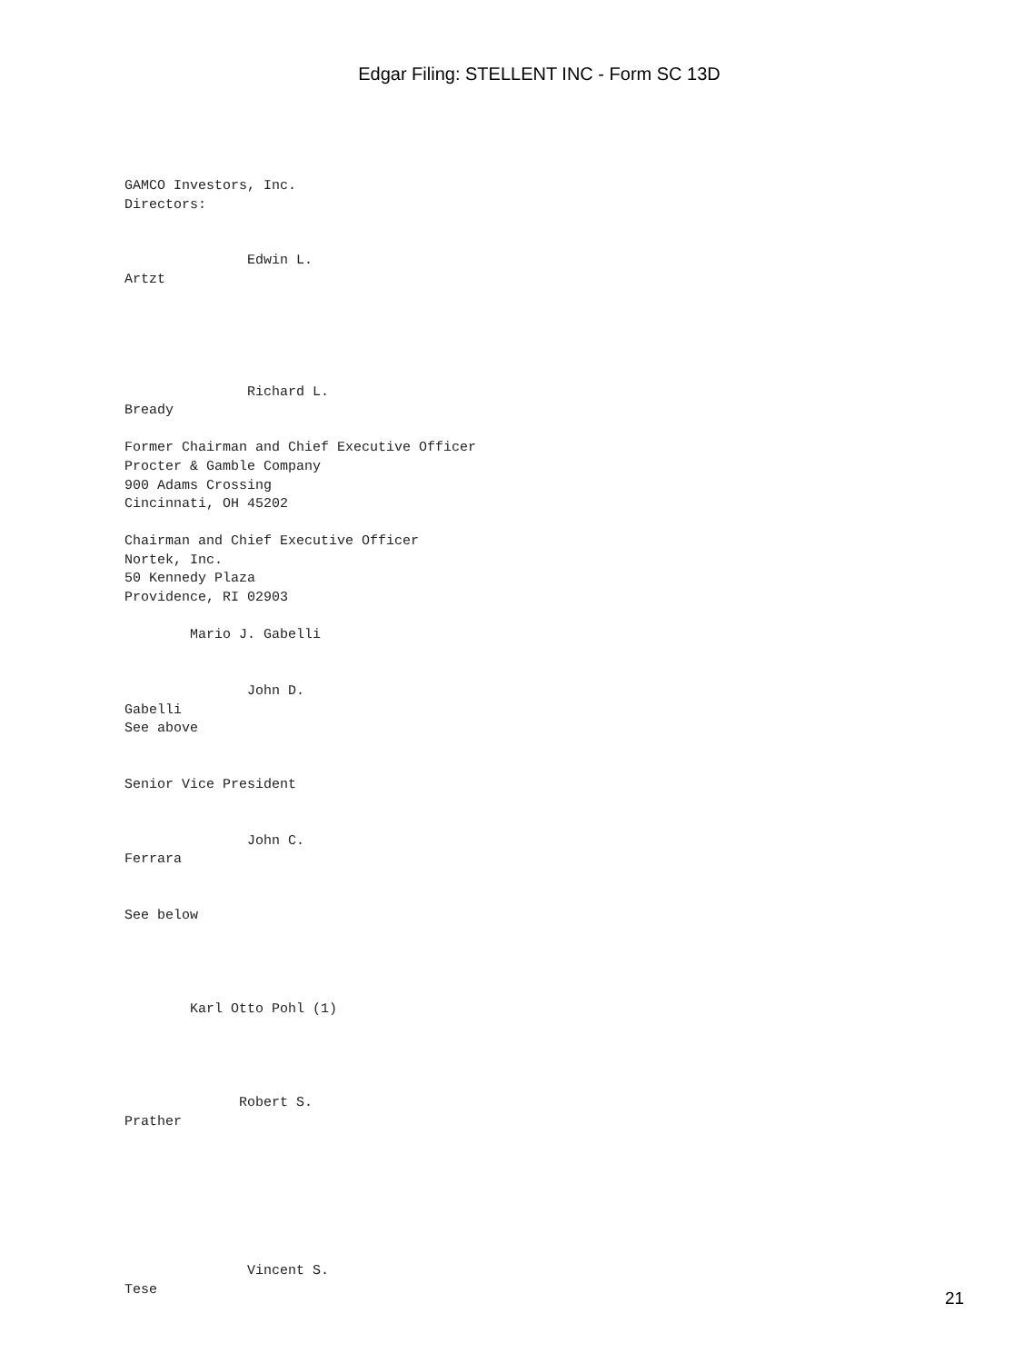Edgar Filing: STELLENT INC - Form SC 13D
GAMCO Investors, Inc.
Directors:


               Edwin L.
Artzt





               Richard L.
Bready

Former Chairman and Chief Executive Officer
Procter & Gamble Company
900 Adams Crossing
Cincinnati, OH 45202

Chairman and Chief Executive Officer
Nortek, Inc.
50 Kennedy Plaza
Providence, RI 02903

        Mario J. Gabelli


               John D.
Gabelli
See above


Senior Vice President


               John C.
Ferrara


See below




        Karl Otto Pohl (1)




              Robert S.
Prather







               Vincent S.
Tese
21